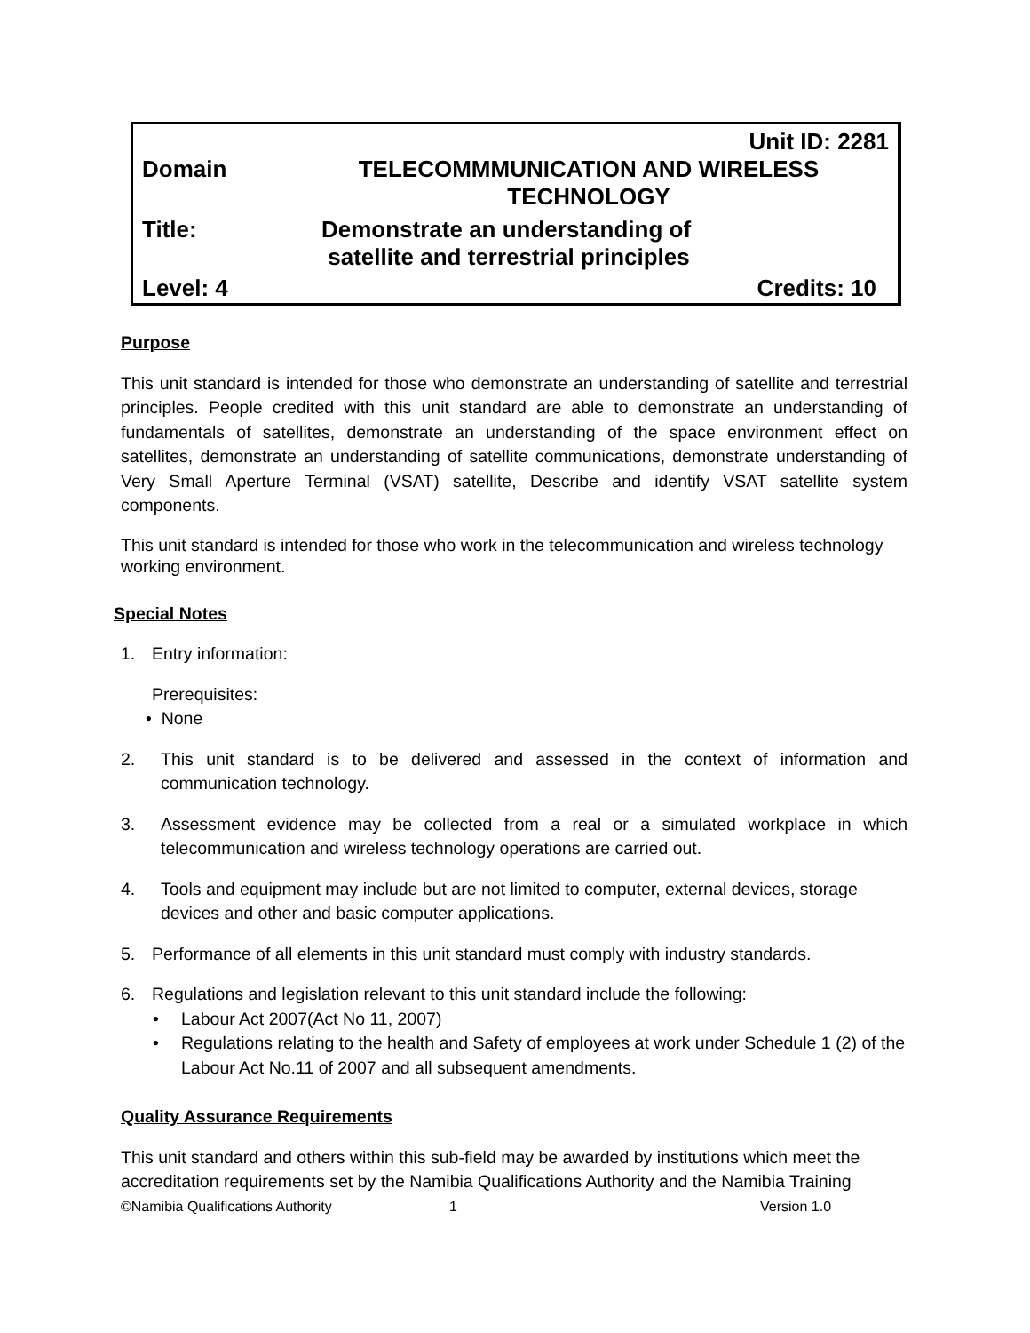Unit ID: 2281
Domain
TELECOMMMUNICATION AND WIRELESS TECHNOLOGY
Title:
Demonstrate an understanding of
satellite and terrestrial principles
Level: 4 Credits: 10
Purpose
This unit standard is intended for those who demonstrate an understanding of satellite and terrestrial principles. People credited with this unit standard are able to demonstrate an understanding of fundamentals of satellites, demonstrate an understanding of the space environment effect on satellites, demonstrate an understanding of satellite communications, demonstrate understanding of Very Small Aperture Terminal (VSAT) satellite, Describe and identify VSAT satellite system components.
This unit standard is intended for those who work in the telecommunication and wireless technology working environment.
Special Notes
1. Entry information:
Prerequisites:
• None
2. This unit standard is to be delivered and assessed in the context of information and communication technology.
3. Assessment evidence may be collected from a real or a simulated workplace in which telecommunication and wireless technology operations are carried out.
4. Tools and equipment may include but are not limited to computer, external devices, storage devices and other and basic computer applications.
5. Performance of all elements in this unit standard must comply with industry standards.
6. Regulations and legislation relevant to this unit standard include the following:
• Labour Act 2007(Act No 11, 2007)
• Regulations relating to the health and Safety of employees at work under Schedule 1 (2) of the Labour Act No.11 of 2007 and all subsequent amendments.
Quality Assurance Requirements
This unit standard and others within this sub-field may be awarded by institutions which meet the accreditation requirements set by the Namibia Qualifications Authority and the Namibia Training
©Namibia Qualifications Authority 1 Version 1.0